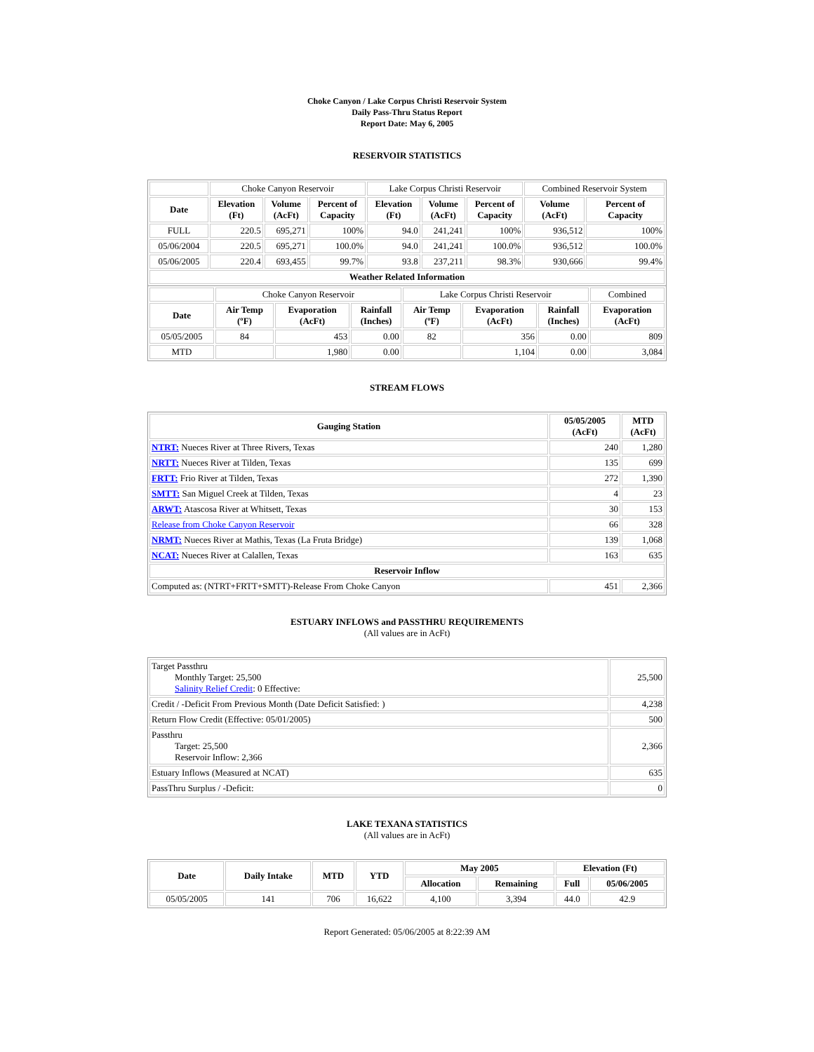Choke Canyon / Lake Corpus Christi Reservoir System
Daily Pass-Thru Status Report
Report Date: May 6, 2005
RESERVOIR STATISTICS
| | Choke Canyon Reservoir | | | Lake Corpus Christi Reservoir | | | Combined Reservoir System | |
| Date | Elevation (Ft) | Volume (AcFt) | Percent of Capacity | Elevation (Ft) | Volume (AcFt) | Percent of Capacity | Volume (AcFt) | Percent of Capacity |
| FULL | 220.5 | 695,271 | 100% | 94.0 | 241,241 | 100% | 936,512 | 100% |
| 05/06/2004 | 220.5 | 695,271 | 100.0% | 94.0 | 241,241 | 100.0% | 936,512 | 100.0% |
| 05/06/2005 | 220.4 | 693,455 | 99.7% | 93.8 | 237,211 | 98.3% | 930,666 | 99.4% |
| Weather Related Information | | | | | | | | |
| | Choke Canyon Reservoir | | | Lake Corpus Christi Reservoir | | | Combined |
| Date | Air Temp (ºF) | Evaporation (AcFt) | Rainfall (Inches) | Air Temp (ºF) | Evaporation (AcFt) | Rainfall (Inches) | Evaporation (AcFt) |
| 05/05/2005 | 84 | 453 | 0.00 | 82 | 356 | 0.00 | 809 |
| MTD | | 1,980 | 0.00 | | 1,104 | 0.00 | 3,084 |
STREAM FLOWS
| Gauging Station | 05/05/2005 (AcFt) | MTD (AcFt) |
| --- | --- | --- |
| NTRT: Nueces River at Three Rivers, Texas | 240 | 1,280 |
| NRTT: Nueces River at Tilden, Texas | 135 | 699 |
| FRTT: Frio River at Tilden, Texas | 272 | 1,390 |
| SMTT: San Miguel Creek at Tilden, Texas | 4 | 23 |
| ARWT: Atascosa River at Whitsett, Texas | 30 | 153 |
| Release from Choke Canyon Reservoir | 66 | 328 |
| NRMT: Nueces River at Mathis, Texas (La Fruta Bridge) | 139 | 1,068 |
| NCAT: Nueces River at Calallen, Texas | 163 | 635 |
| Reservoir Inflow | | |
| Computed as: (NTRT+FRTT+SMTT)-Release From Choke Canyon | 451 | 2,366 |
ESTUARY INFLOWS and PASSTHRU REQUIREMENTS
(All values are in AcFt)
| Target Passthru Monthly Target: 25,500 Salinity Relief Credit : 0 Effective: | 25,500 |
| Credit / -Deficit From Previous Month (Date Deficit Satisfied: ) | 4,238 |
| Return Flow Credit (Effective: 05/01/2005) | 500 |
| Passthru Target: 25,500 Reservoir Inflow: 2,366 | 2,366 |
| Estuary Inflows (Measured at NCAT) | 635 |
| PassThru Surplus / -Deficit: | 0 |
LAKE TEXANA STATISTICS
(All values are in AcFt)
| Date | Daily Intake | MTD | YTD | May 2005 | | Elevation (Ft) | |
| --- | --- | --- | --- | --- | --- | --- | --- |
| | | | | Allocation | Remaining | Full | 05/06/2005 |
| 05/05/2005 | 141 | 706 | 16,622 | 4,100 | 3,394 | 44.0 | 42.9 |
Report Generated: 05/06/2005 at 8:22:39 AM